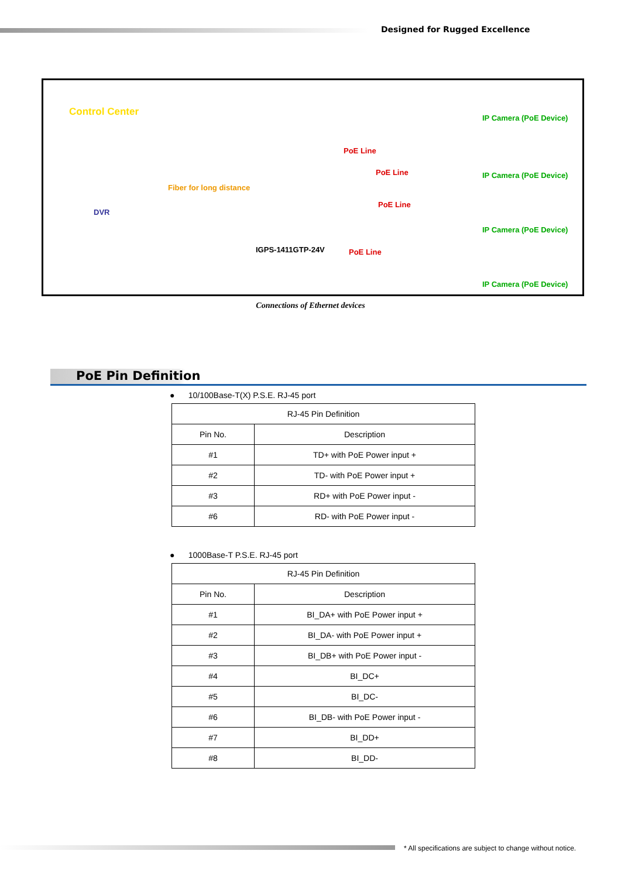Designed for Rugged Excellence
Control Center
DVR
Fiber for long distance
IGPS-1411GTP-24V
PoE Line
PoE Line
PoE Line
PoE Line
IP Camera (PoE Device)
IP Camera (PoE Device)
IP Camera (PoE Device)
IP Camera (PoE Device)
Connections of Ethernet devices
PoE Pin Definition
● 10/100Base-T(X) P.S.E. RJ-45 port
| RJ-45 Pin Definition | |
| --- | --- |
| Pin No. | Description |
| #1 | TD+ with PoE Power input + |
| #2 | TD- with PoE Power input + |
| #3 | RD+ with PoE Power input - |
| #6 | RD- with PoE Power input - |
● 1000Base-T P.S.E. RJ-45 port
| RJ-45 Pin Definition | |
| --- | --- |
| Pin No. | Description |
| #1 | BI_DA+ with PoE Power input + |
| #2 | BI_DA- with PoE Power input + |
| #3 | BI_DB+ with PoE Power input - |
| #4 | BI_DC+ |
| #5 | BI_DC- |
| #6 | BI_DB- with PoE Power input - |
| #7 | BI_DD+ |
| #8 | BI_DD- |
* All specifications are subject to change without notice.